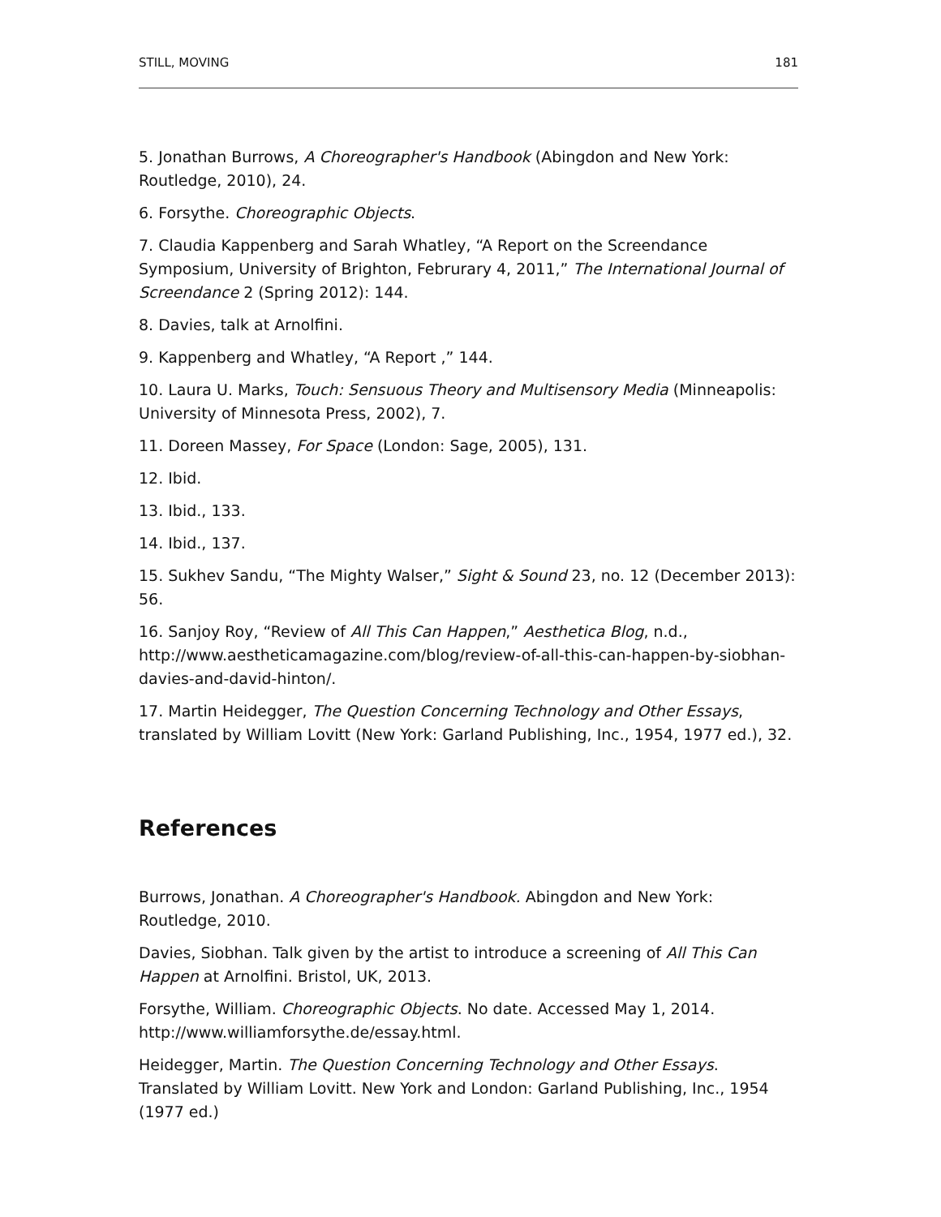STILL, MOVING 181
5. Jonathan Burrows, A Choreographer's Handbook (Abingdon and New York: Routledge, 2010), 24.
6. Forsythe. Choreographic Objects.
7. Claudia Kappenberg and Sarah Whatley, “A Report on the Screendance Symposium, University of Brighton, Februrary 4, 2011,” The International Journal of Screendance 2 (Spring 2012): 144.
8. Davies, talk at Arnolfini.
9. Kappenberg and Whatley, “A Report ,” 144.
10. Laura U. Marks, Touch: Sensuous Theory and Multisensory Media (Minneapolis: University of Minnesota Press, 2002), 7.
11. Doreen Massey, For Space (London: Sage, 2005), 131.
12. Ibid.
13. Ibid., 133.
14. Ibid., 137.
15. Sukhev Sandu, “The Mighty Walser,” Sight & Sound 23, no. 12 (December 2013): 56.
16. Sanjoy Roy, “Review of All This Can Happen,” Aesthetica Blog, n.d., http://www.aestheticamagazine.com/blog/review-of-all-this-can-happen-by-siobhan-davies-and-david-hinton/.
17. Martin Heidegger, The Question Concerning Technology and Other Essays, translated by William Lovitt (New York: Garland Publishing, Inc., 1954, 1977 ed.), 32.
References
Burrows, Jonathan. A Choreographer's Handbook. Abingdon and New York: Routledge, 2010.
Davies, Siobhan. Talk given by the artist to introduce a screening of All This Can Happen at Arnolfini. Bristol, UK, 2013.
Forsythe, William. Choreographic Objects. No date. Accessed May 1, 2014. http://www.williamforsythe.de/essay.html.
Heidegger, Martin. The Question Concerning Technology and Other Essays. Translated by William Lovitt. New York and London: Garland Publishing, Inc., 1954 (1977 ed.)